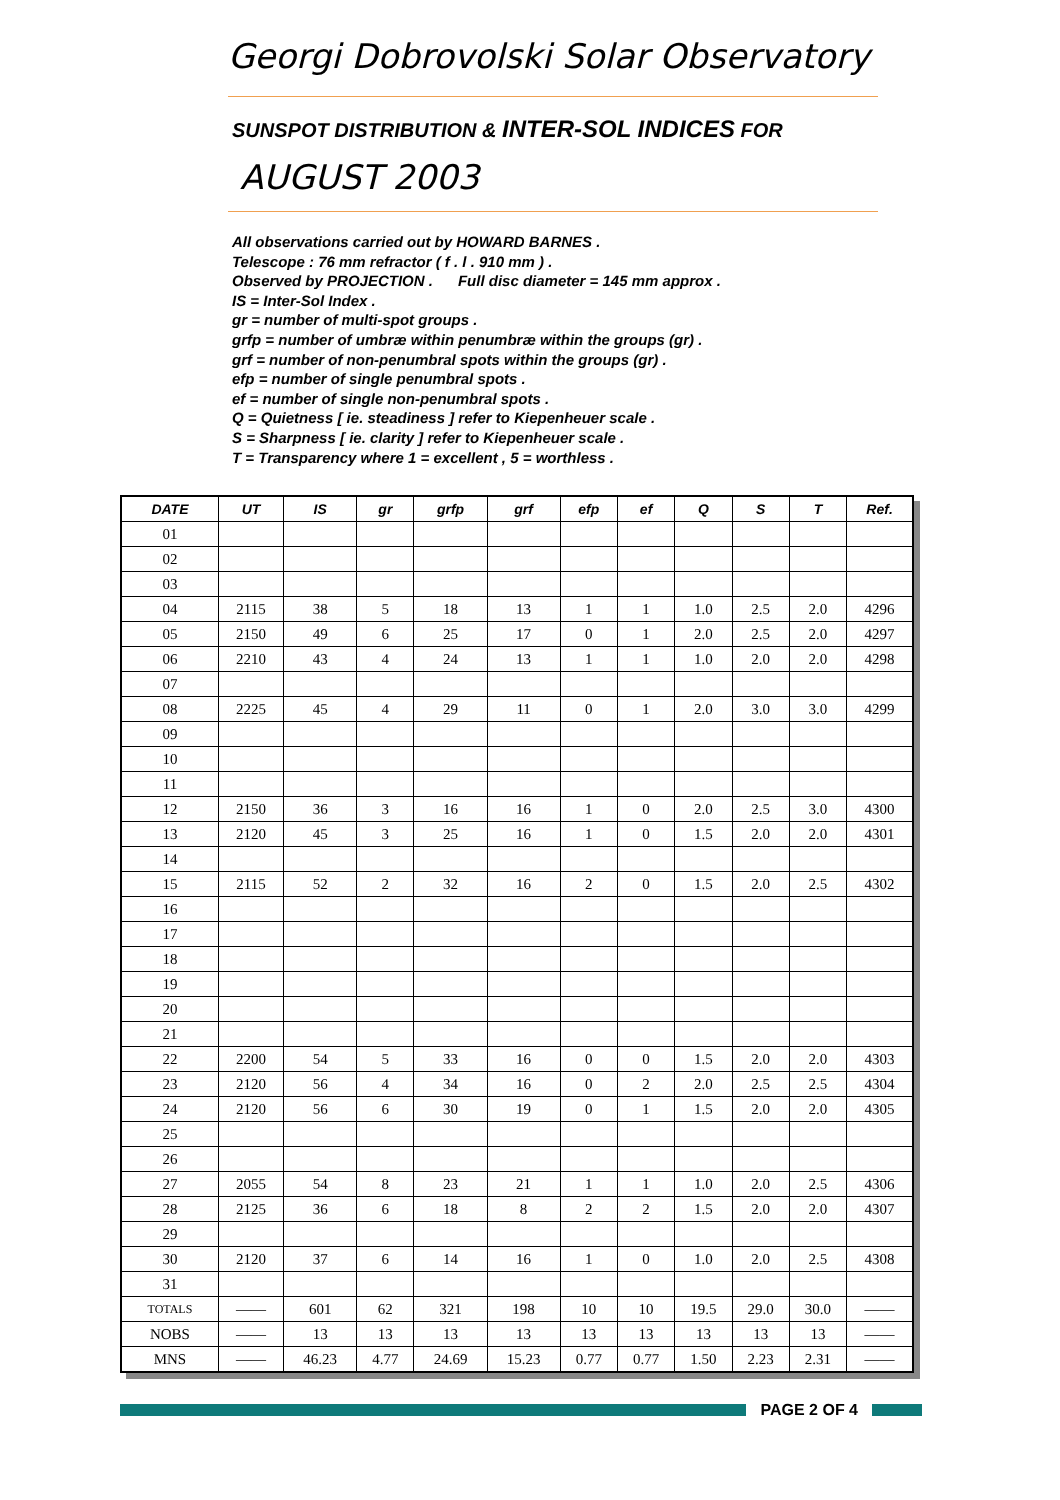Georgi Dobrovolski Solar Observatory
SUNSPOT DISTRIBUTION & INTER-SOL INDICES FOR
AUGUST 2003
All observations carried out by HOWARD BARNES .
Telescope : 76 mm refractor ( f . l . 910 mm ) .
Observed by PROJECTION . Full disc diameter = 145 mm approx .
IS = Inter-Sol Index .
gr = number of multi-spot groups .
grfp = number of umbræ within penumbræ within the groups (gr) .
grf = number of non-penumbral spots within the groups (gr) .
efp = number of single penumbral spots .
ef = number of single non-penumbral spots .
Q = Quietness [ ie. steadiness ] refer to Kiepenheuer scale .
S = Sharpness [ ie. clarity ] refer to Kiepenheuer scale .
T = Transparency where 1 = excellent , 5 = worthless .
| DATE | UT | IS | gr | grfp | grf | efp | ef | Q | S | T | Ref. |
| --- | --- | --- | --- | --- | --- | --- | --- | --- | --- | --- | --- |
| 01 | | | | | | | | | | | |
| 02 | | | | | | | | | | | |
| 03 | | | | | | | | | | | |
| 04 | 2115 | 38 | 5 | 18 | 13 | 1 | 1 | 1.0 | 2.5 | 2.0 | 4296 |
| 05 | 2150 | 49 | 6 | 25 | 17 | 0 | 1 | 2.0 | 2.5 | 2.0 | 4297 |
| 06 | 2210 | 43 | 4 | 24 | 13 | 1 | 1 | 1.0 | 2.0 | 2.0 | 4298 |
| 07 | | | | | | | | | | | |
| 08 | 2225 | 45 | 4 | 29 | 11 | 0 | 1 | 2.0 | 3.0 | 3.0 | 4299 |
| 09 | | | | | | | | | | | |
| 10 | | | | | | | | | | | |
| 11 | | | | | | | | | | | |
| 12 | 2150 | 36 | 3 | 16 | 16 | 1 | 0 | 2.0 | 2.5 | 3.0 | 4300 |
| 13 | 2120 | 45 | 3 | 25 | 16 | 1 | 0 | 1.5 | 2.0 | 2.0 | 4301 |
| 14 | | | | | | | | | | | |
| 15 | 2115 | 52 | 2 | 32 | 16 | 2 | 0 | 1.5 | 2.0 | 2.5 | 4302 |
| 16 | | | | | | | | | | | |
| 17 | | | | | | | | | | | |
| 18 | | | | | | | | | | | |
| 19 | | | | | | | | | | | |
| 20 | | | | | | | | | | | |
| 21 | | | | | | | | | | | |
| 22 | 2200 | 54 | 5 | 33 | 16 | 0 | 0 | 1.5 | 2.0 | 2.0 | 4303 |
| 23 | 2120 | 56 | 4 | 34 | 16 | 0 | 2 | 2.0 | 2.5 | 2.5 | 4304 |
| 24 | 2120 | 56 | 6 | 30 | 19 | 0 | 1 | 1.5 | 2.0 | 2.0 | 4305 |
| 25 | | | | | | | | | | | |
| 26 | | | | | | | | | | | |
| 27 | 2055 | 54 | 8 | 23 | 21 | 1 | 1 | 1.0 | 2.0 | 2.5 | 4306 |
| 28 | 2125 | 36 | 6 | 18 | 8 | 2 | 2 | 1.5 | 2.0 | 2.0 | 4307 |
| 29 | | | | | | | | | | | |
| 30 | 2120 | 37 | 6 | 14 | 16 | 1 | 0 | 1.0 | 2.0 | 2.5 | 4308 |
| 31 | | | | | | | | | | | |
| TOTALS | —— | 601 | 62 | 321 | 198 | 10 | 10 | 19.5 | 29.0 | 30.0 | —— |
| NOBS | —— | 13 | 13 | 13 | 13 | 13 | 13 | 13 | 13 | 13 | —— |
| MNS | —— | 46.23 | 4.77 | 24.69 | 15.23 | 0.77 | 0.77 | 1.50 | 2.23 | 2.31 | —— |
PAGE 2 OF 4